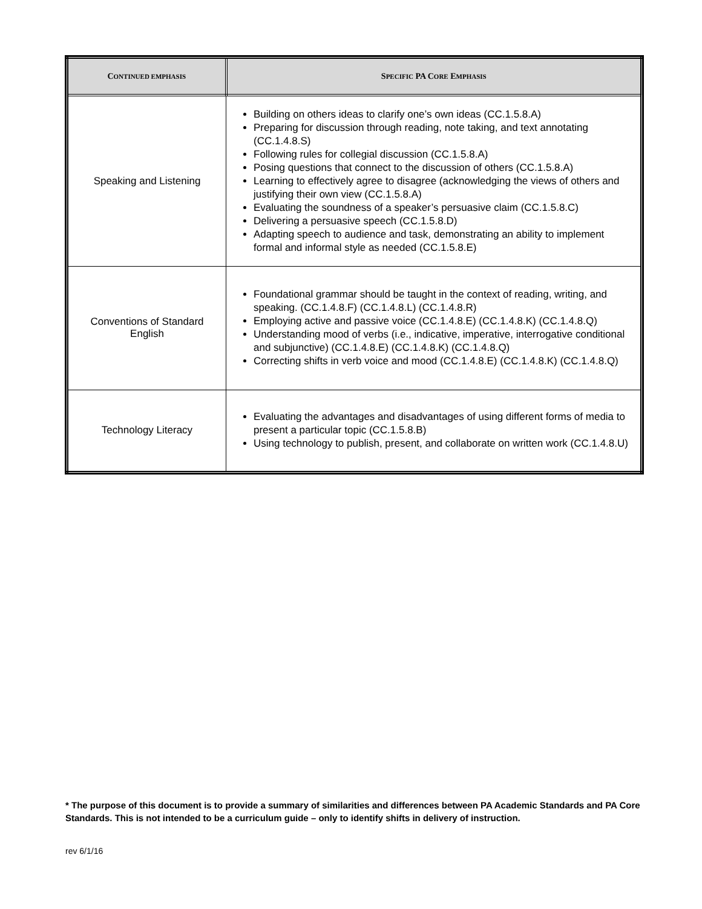| C ONTINUED EMPHASIS | S PECIFIC PA C ORE E MPHASIS |
| --- | --- |
| Speaking and Listening | Building on others ideas to clarify one’s own ideas (CC.1.5.8.A) Preparing for discussion through reading, note taking, and text annotating (CC.1.4.8.S) Following rules for collegial discussion (CC.1.5.8.A) Posing questions that connect to the discussion of others (CC.1.5.8.A) Learning to effectively agree to disagree (acknowledging the views of others and justifying their own view (CC.1.5.8.A) Evaluating the soundness of a speaker’s persuasive claim (CC.1.5.8.C) Delivering a persuasive speech (CC.1.5.8.D) Adapting speech to audience and task, demonstrating an ability to implement formal and informal style as needed (CC.1.5.8.E) |
| Conventions of Standard English | Foundational grammar should be taught in the context of reading, writing, and speaking. (CC.1.4.8.F) (CC.1.4.8.L) (CC.1.4.8.R) Employing active and passive voice (CC.1.4.8.E) (CC.1.4.8.K) (CC.1.4.8.Q) Understanding mood of verbs (i.e., indicative, imperative, interrogative conditional and subjunctive) (CC.1.4.8.E) (CC.1.4.8.K) (CC.1.4.8.Q) Correcting shifts in verb voice and mood (CC.1.4.8.E) (CC.1.4.8.K) (CC.1.4.8.Q) |
| Technology Literacy | Evaluating the advantages and disadvantages of using different forms of media to present a particular topic (CC.1.5.8.B) Using technology to publish, present, and collaborate on written work (CC.1.4.8.U) |
* The purpose of this document is to provide a summary of similarities and differences between PA Academic Standards and PA Core Standards. This is not intended to be a curriculum guide – only to identify shifts in delivery of instruction.
rev 6/1/16